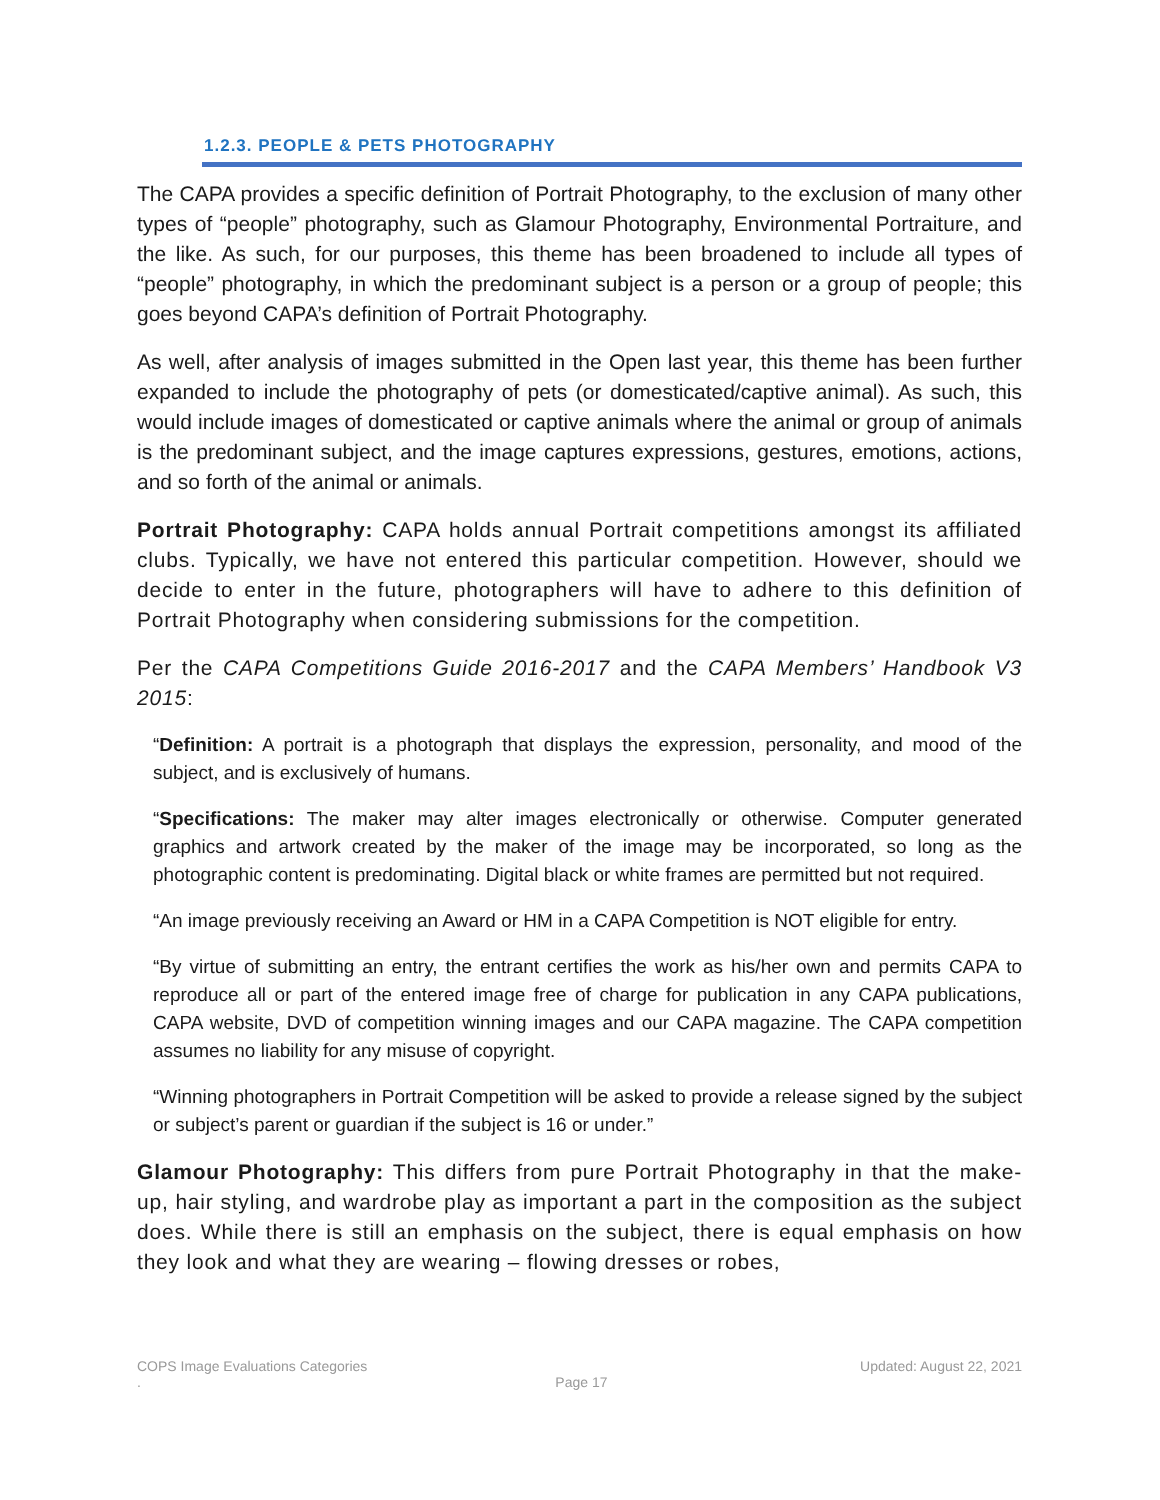1.2.3. PEOPLE & PETS PHOTOGRAPHY
The CAPA provides a specific definition of Portrait Photography, to the exclusion of many other types of “people” photography, such as Glamour Photography, Environmental Portraiture, and the like. As such, for our purposes, this theme has been broadened to include all types of “people” photography, in which the predominant subject is a person or a group of people; this goes beyond CAPA’s definition of Portrait Photography.
As well, after analysis of images submitted in the Open last year, this theme has been further expanded to include the photography of pets (or domesticated/captive animal). As such, this would include images of domesticated or captive animals where the animal or group of animals is the predominant subject, and the image captures expressions, gestures, emotions, actions, and so forth of the animal or animals.
Portrait Photography: CAPA holds annual Portrait competitions amongst its affiliated clubs. Typically, we have not entered this particular competition. However, should we decide to enter in the future, photographers will have to adhere to this definition of Portrait Photography when considering submissions for the competition.
Per the CAPA Competitions Guide 2016-2017 and the CAPA Members’ Handbook V3 2015:
“Definition: A portrait is a photograph that displays the expression, personality, and mood of the subject, and is exclusively of humans.
“Specifications: The maker may alter images electronically or otherwise. Computer generated graphics and artwork created by the maker of the image may be incorporated, so long as the photographic content is predominating. Digital black or white frames are permitted but not required.
“An image previously receiving an Award or HM in a CAPA Competition is NOT eligible for entry.
“By virtue of submitting an entry, the entrant certifies the work as his/her own and permits CAPA to reproduce all or part of the entered image free of charge for publication in any CAPA publications, CAPA website, DVD of competition winning images and our CAPA magazine. The CAPA competition assumes no liability for any misuse of copyright.
“Winning photographers in Portrait Competition will be asked to provide a release signed by the subject or subject’s parent or guardian if the subject is 16 or under.”
Glamour Photography: This differs from pure Portrait Photography in that the make-up, hair styling, and wardrobe play as important a part in the composition as the subject does. While there is still an emphasis on the subject, there is equal emphasis on how they look and what they are wearing – flowing dresses or robes,
COPS Image Evaluations Categories Updated: August 22, 2021
. Page 17